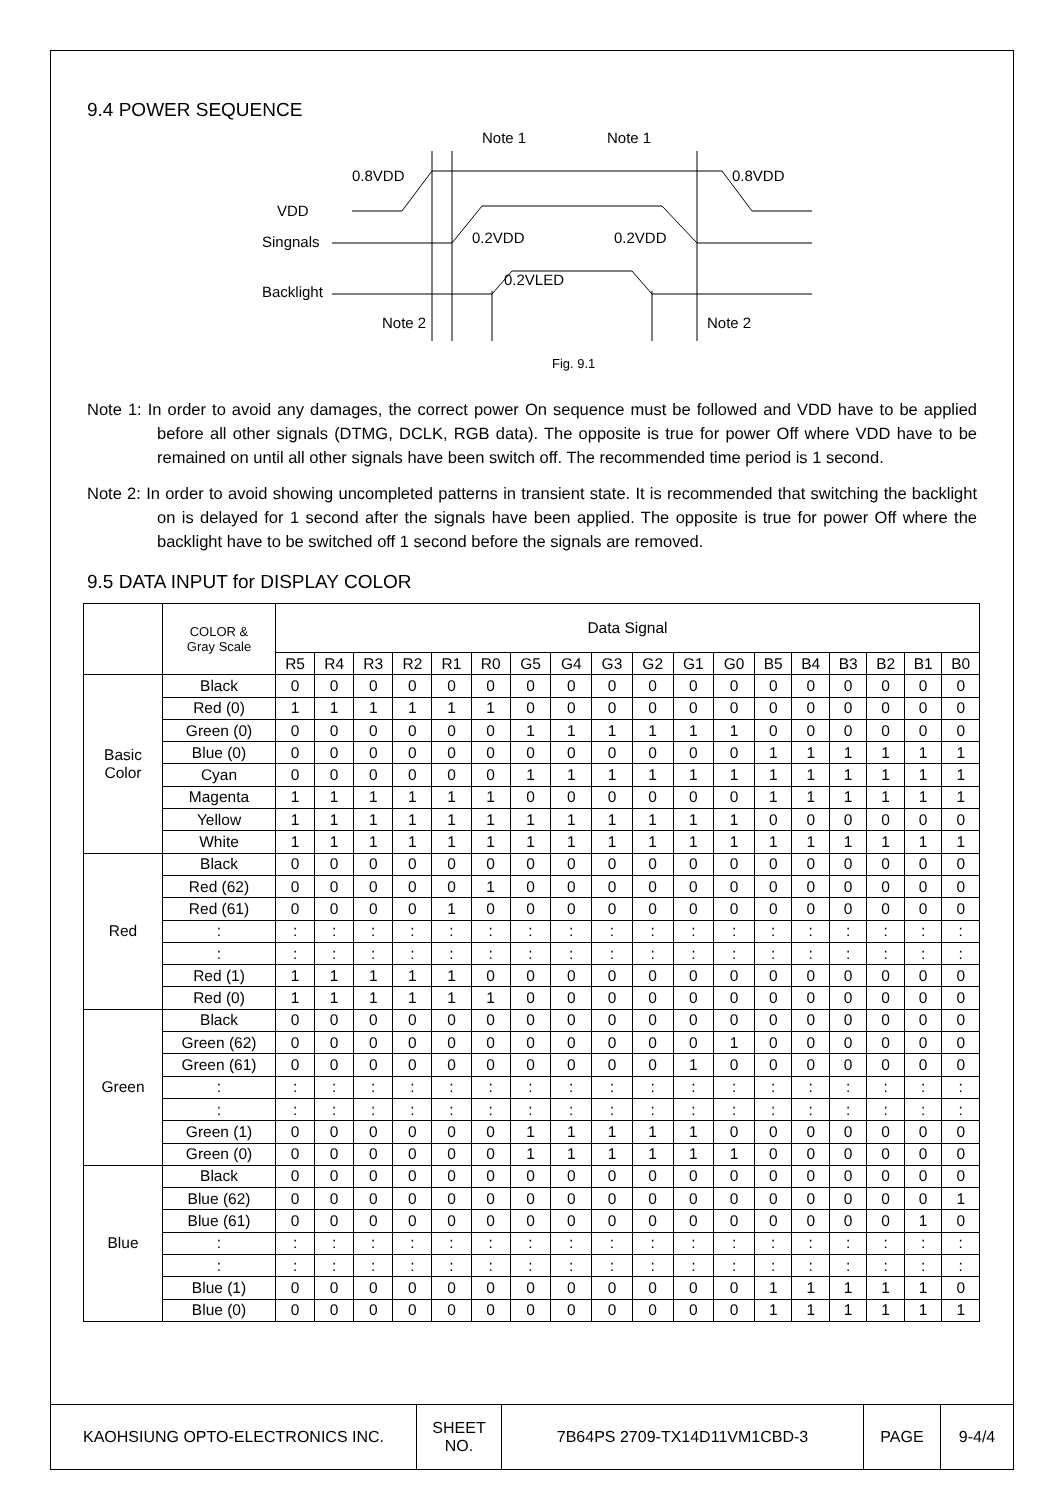9.4 POWER SEQUENCE
Note 1
Note 1
0.8VDD
0.8VDD
VDD
Singnals
0.2VDD
0.2VDD
Backlight
0.2VLED
Note 2
Note 2
Fig. 9.1
Note 1: In order to avoid any damages, the correct power On sequence must be followed and VDD have to be applied before all other signals (DTMG, DCLK, RGB data). The opposite is true for power Off where VDD have to be remained on until all other signals have been switch off. The recommended time period is 1 second.
Note 2: In order to avoid showing uncompleted patterns in transient state. It is recommended that switching the backlight on is delayed for 1 second after the signals have been applied. The opposite is true for power Off where the backlight have to be switched off 1 second before the signals are removed.
9.5 DATA INPUT for DISPLAY COLOR
| | COLOR & Gray Scale | Data Signal | | | | | | | | | | | | | | | | | |
| --- | --- | --- | --- | --- | --- | --- | --- | --- | --- | --- | --- | --- | --- | --- | --- | --- | --- | --- | --- |
| | | R5 | R4 | R3 | R2 | R1 | R0 | G5 | G4 | G3 | G2 | G1 | G0 | B5 | B4 | B3 | B2 | B1 | B0 |
| Basic Color | Black | 0 | 0 | 0 | 0 | 0 | 0 | 0 | 0 | 0 | 0 | 0 | 0 | 0 | 0 | 0 | 0 | 0 | 0 |
| | Red (0) | 1 | 1 | 1 | 1 | 1 | 1 | 0 | 0 | 0 | 0 | 0 | 0 | 0 | 0 | 0 | 0 | 0 | 0 |
| | Green (0) | 0 | 0 | 0 | 0 | 0 | 0 | 1 | 1 | 1 | 1 | 1 | 1 | 0 | 0 | 0 | 0 | 0 | 0 |
| | Blue (0) | 0 | 0 | 0 | 0 | 0 | 0 | 0 | 0 | 0 | 0 | 0 | 0 | 1 | 1 | 1 | 1 | 1 | 1 |
| | Cyan | 0 | 0 | 0 | 0 | 0 | 0 | 1 | 1 | 1 | 1 | 1 | 1 | 1 | 1 | 1 | 1 | 1 | 1 |
| | Magenta | 1 | 1 | 1 | 1 | 1 | 1 | 0 | 0 | 0 | 0 | 0 | 0 | 1 | 1 | 1 | 1 | 1 | 1 |
| | Yellow | 1 | 1 | 1 | 1 | 1 | 1 | 1 | 1 | 1 | 1 | 1 | 1 | 0 | 0 | 0 | 0 | 0 | 0 |
| | White | 1 | 1 | 1 | 1 | 1 | 1 | 1 | 1 | 1 | 1 | 1 | 1 | 1 | 1 | 1 | 1 | 1 | 1 |
| Red | Black | 0 | 0 | 0 | 0 | 0 | 0 | 0 | 0 | 0 | 0 | 0 | 0 | 0 | 0 | 0 | 0 | 0 | 0 |
| | Red (62) | 0 | 0 | 0 | 0 | 0 | 1 | 0 | 0 | 0 | 0 | 0 | 0 | 0 | 0 | 0 | 0 | 0 | 0 |
| | Red (61) | 0 | 0 | 0 | 0 | 1 | 0 | 0 | 0 | 0 | 0 | 0 | 0 | 0 | 0 | 0 | 0 | 0 | 0 |
| | : | : | : | : | : | : | : | : | : | : | : | : | : | : | : | : | : | : | : |
| | : | : | : | : | : | : | : | : | : | : | : | : | : | : | : | : | : | : | : |
| | Red (1) | 1 | 1 | 1 | 1 | 1 | 0 | 0 | 0 | 0 | 0 | 0 | 0 | 0 | 0 | 0 | 0 | 0 | 0 |
| | Red (0) | 1 | 1 | 1 | 1 | 1 | 1 | 0 | 0 | 0 | 0 | 0 | 0 | 0 | 0 | 0 | 0 | 0 | 0 |
| Green | Black | 0 | 0 | 0 | 0 | 0 | 0 | 0 | 0 | 0 | 0 | 0 | 0 | 0 | 0 | 0 | 0 | 0 | 0 |
| | Green (62) | 0 | 0 | 0 | 0 | 0 | 0 | 0 | 0 | 0 | 0 | 0 | 1 | 0 | 0 | 0 | 0 | 0 | 0 |
| | Green (61) | 0 | 0 | 0 | 0 | 0 | 0 | 0 | 0 | 0 | 0 | 1 | 0 | 0 | 0 | 0 | 0 | 0 | 0 |
| | : | : | : | : | : | : | : | : | : | : | : | : | : | : | : | : | : | : | : |
| | : | : | : | : | : | : | : | : | : | : | : | : | : | : | : | : | : | : | : |
| | Green (1) | 0 | 0 | 0 | 0 | 0 | 0 | 1 | 1 | 1 | 1 | 1 | 0 | 0 | 0 | 0 | 0 | 0 | 0 |
| | Green (0) | 0 | 0 | 0 | 0 | 0 | 0 | 1 | 1 | 1 | 1 | 1 | 1 | 0 | 0 | 0 | 0 | 0 | 0 |
| Blue | Black | 0 | 0 | 0 | 0 | 0 | 0 | 0 | 0 | 0 | 0 | 0 | 0 | 0 | 0 | 0 | 0 | 0 | 0 |
| | Blue (62) | 0 | 0 | 0 | 0 | 0 | 0 | 0 | 0 | 0 | 0 | 0 | 0 | 0 | 0 | 0 | 0 | 0 | 1 |
| | Blue (61) | 0 | 0 | 0 | 0 | 0 | 0 | 0 | 0 | 0 | 0 | 0 | 0 | 0 | 0 | 0 | 0 | 1 | 0 |
| | : | : | : | : | : | : | : | : | : | : | : | : | : | : | : | : | : | : | : |
| | : | : | : | : | : | : | : | : | : | : | : | : | : | : | : | : | : | : | : |
| | Blue (1) | 0 | 0 | 0 | 0 | 0 | 0 | 0 | 0 | 0 | 0 | 0 | 0 | 1 | 1 | 1 | 1 | 1 | 0 |
| | Blue (0) | 0 | 0 | 0 | 0 | 0 | 0 | 0 | 0 | 0 | 0 | 0 | 0 | 1 | 1 | 1 | 1 | 1 | 1 |
| KAOHSIUNG OPTO-ELECTRONICS INC. | SHEET NO. | 7B64PS 2709-TX14D11VM1CBD-3 | PAGE | 9-4/4 |